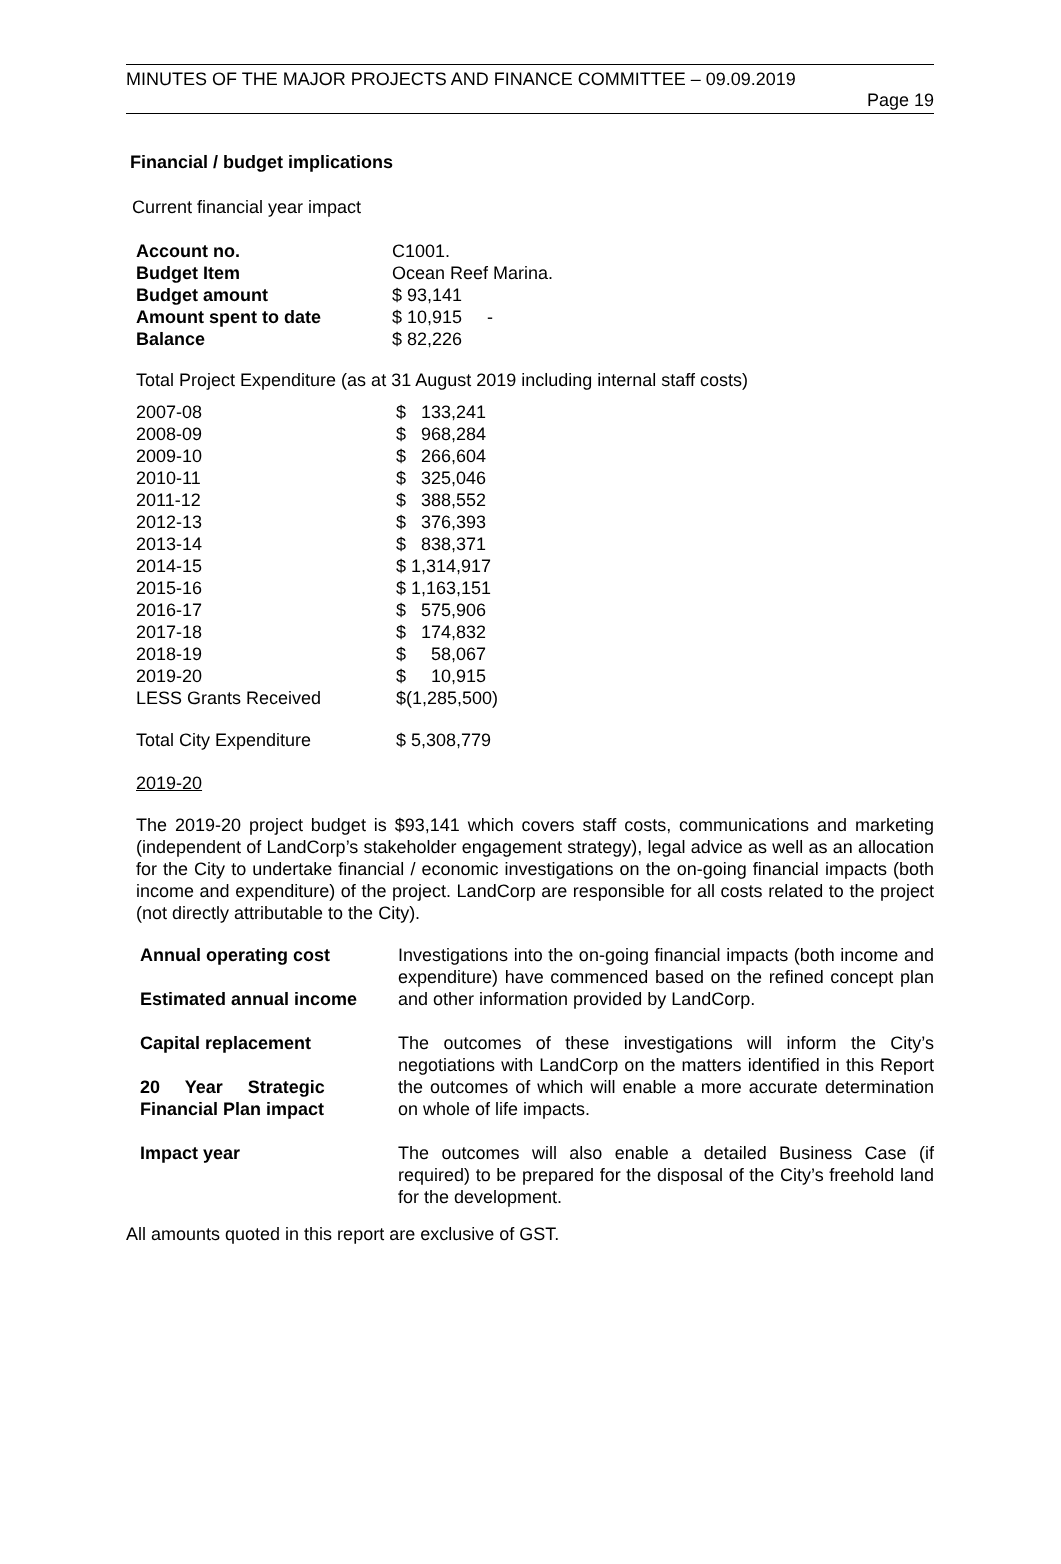MINUTES OF THE MAJOR PROJECTS AND FINANCE COMMITTEE – 09.09.2019
Page 19
Financial / budget implications
Current financial year impact
| Account no. | C1001. |
| Budget Item | Ocean Reef Marina. |
| Budget amount | $ 93,141 |
| Amount spent to date | $ 10,915 - |
| Balance | $ 82,226 |
Total Project Expenditure (as at 31 August 2019 including internal staff costs)
| 2007-08 | $ 133,241 |
| 2008-09 | $ 968,284 |
| 2009-10 | $ 266,604 |
| 2010-11 | $ 325,046 |
| 2011-12 | $ 388,552 |
| 2012-13 | $ 376,393 |
| 2013-14 | $ 838,371 |
| 2014-15 | $ 1,314,917 |
| 2015-16 | $ 1,163,151 |
| 2016-17 | $ 575,906 |
| 2017-18 | $ 174,832 |
| 2018-19 | $ 58,067 |
| 2019-20 | $ 10,915 |
| LESS Grants Received | $(1,285,500) |
| Total City Expenditure | $ 5,308,779 |
2019-20
The 2019-20 project budget is $93,141 which covers staff costs, communications and marketing (independent of LandCorp’s stakeholder engagement strategy), legal advice as well as an allocation for the City to undertake financial / economic investigations on the on-going financial impacts (both income and expenditure) of the project. LandCorp are responsible for all costs related to the project (not directly attributable to the City).
| Annual operating cost Estimated annual income | Investigations into the on-going financial impacts (both income and expenditure) have commenced based on the refined concept plan and other information provided by LandCorp. |
| Capital replacement 20 Year Strategic Financial Plan impact | The outcomes of these investigations will inform the City’s negotiations with LandCorp on the matters identified in this Report the outcomes of which will enable a more accurate determination on whole of life impacts. |
| Impact year | The outcomes will also enable a detailed Business Case (if required) to be prepared for the disposal of the City’s freehold land for the development. |
All amounts quoted in this report are exclusive of GST.